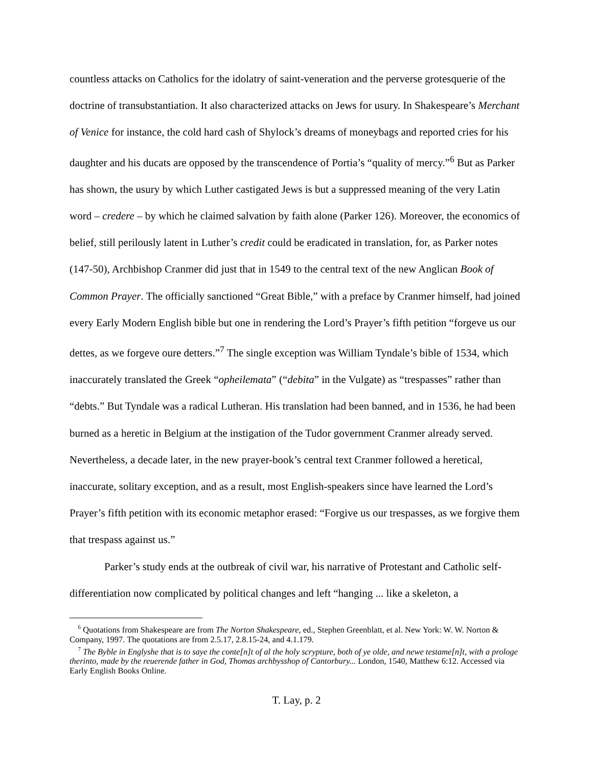countless attacks on Catholics for the idolatry of saint-veneration and the perverse grotesquerie of the doctrine of transubstantiation. It also characterized attacks on Jews for usury. In Shakespeare’s Merchant of Venice for instance, the cold hard cash of Shylock’s dreams of moneybags and reported cries for his daughter and his ducats are opposed by the transcendence of Portia’s “quality of mercy.”<sup>6</sup> But as Parker has shown, the usury by which Luther castigated Jews is but a suppressed meaning of the very Latin word – credere – by which he claimed salvation by faith alone (Parker 126). Moreover, the economics of belief, still perilously latent in Luther’s credit could be eradicated in translation, for, as Parker notes (147-50), Archbishop Cranmer did just that in 1549 to the central text of the new Anglican Book of Common Prayer. The officially sanctioned “Great Bible,” with a preface by Cranmer himself, had joined every Early Modern English bible but one in rendering the Lord’s Prayer’s fifth petition “forgeve us our dettes, as we forgeve oure detters.”<sup>7</sup> The single exception was William Tyndale’s bible of 1534, which inaccurately translated the Greek “opheilemata” (“debita” in the Vulgate) as “trespasses” rather than “debts.” But Tyndale was a radical Lutheran. His translation had been banned, and in 1536, he had been burned as a heretic in Belgium at the instigation of the Tudor government Cranmer already served. Nevertheless, a decade later, in the new prayer-book’s central text Cranmer followed a heretical, inaccurate, solitary exception, and as a result, most English-speakers since have learned the Lord’s Prayer’s fifth petition with its economic metaphor erased: “Forgive us our trespasses, as we forgive them that trespass against us.”
Parker’s study ends at the outbreak of civil war, his narrative of Protestant and Catholic self-differentiation now complicated by political changes and left “hanging ... like a skeleton, a
<sup>6</sup> Quotations from Shakespeare are from The Norton Shakespeare, ed., Stephen Greenblatt, et al. New York: W. W. Norton & Company, 1997. The quotations are from 2.5.17, 2.8.15-24, and 4.1.179.
<sup>7</sup> The Byble in Englyshe that is to saye the conte[n]t of al the holy scrypture, both of ye olde, and newe testame[n]t, with a prologe therinto, made by the reuerende father in God, Thomas archbysshop of Cantorbury... London, 1540, Matthew 6:12. Accessed via Early English Books Online.
T. Lay, p. 2